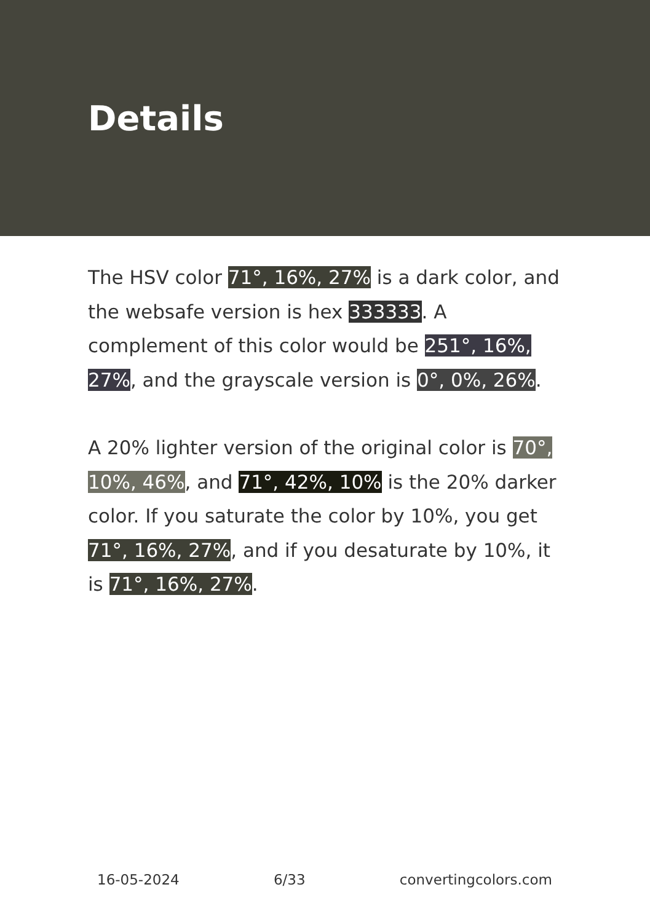Details
The HSV color 71°, 16%, 27% is a dark color, and the websafe version is hex 333333. A complement of this color would be 251°, 16%, 27%, and the grayscale version is 0°, 0%, 26%.
A 20% lighter version of the original color is 70°, 10%, 46%, and 71°, 42%, 10% is the 20% darker color. If you saturate the color by 10%, you get 71°, 16%, 27%, and if you desaturate by 10%, it is 71°, 16%, 27%.
16-05-2024 6/33 convertingcolors.com